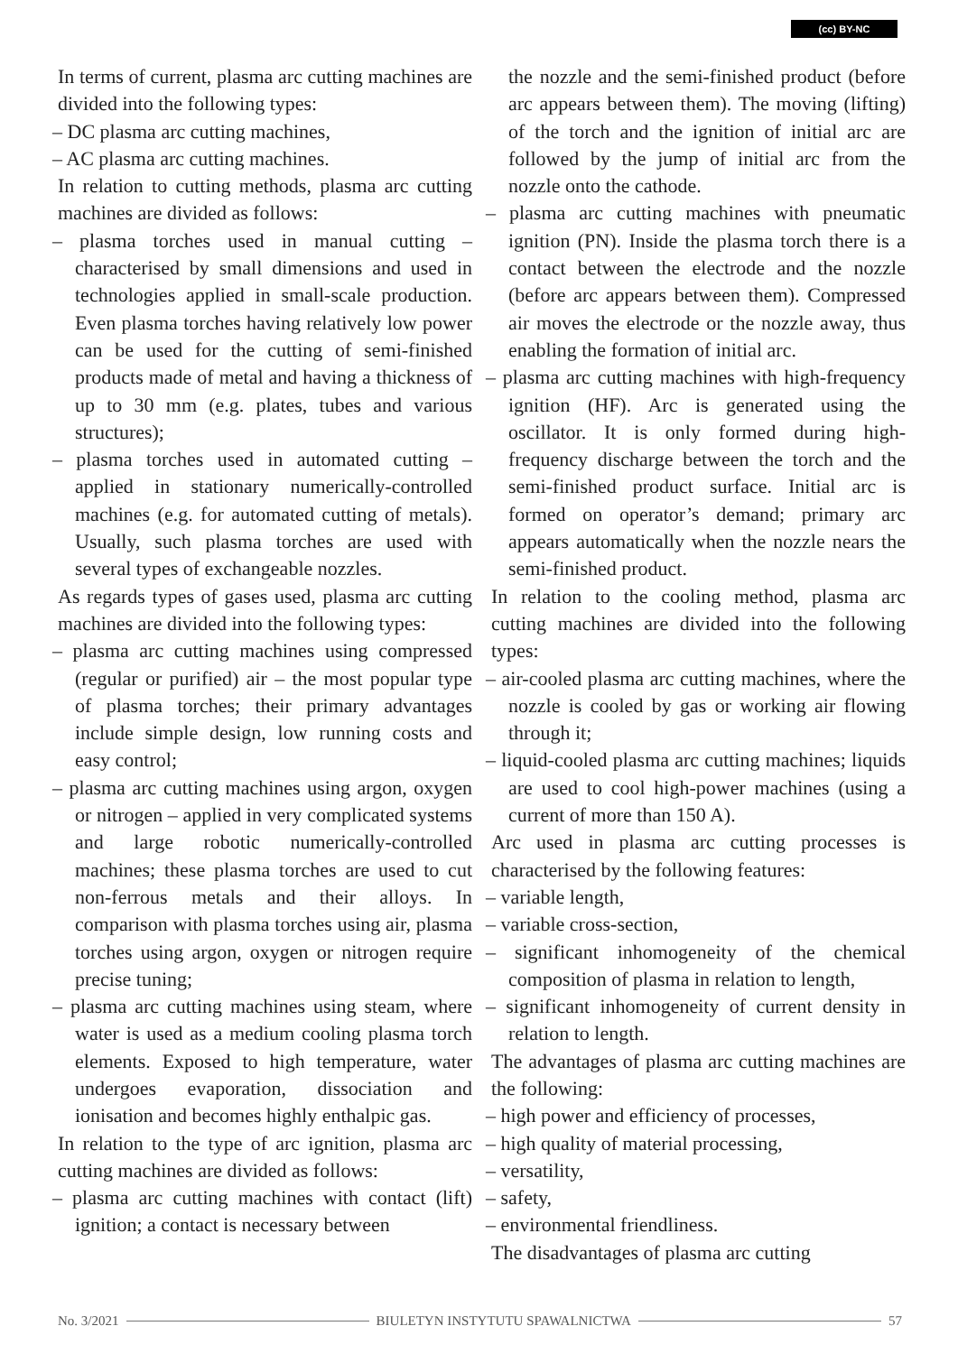(cc) BY-NC
In terms of current, plasma arc cutting machines are divided into the following types:
– DC plasma arc cutting machines,
– AC plasma arc cutting machines.
In relation to cutting methods, plasma arc cutting machines are divided as follows:
– plasma torches used in manual cutting – characterised by small dimensions and used in technologies applied in small-scale production. Even plasma torches having relatively low power can be used for the cutting of semi-finished products made of metal and having a thickness of up to 30 mm (e.g. plates, tubes and various structures);
– plasma torches used in automated cutting – applied in stationary numerically-controlled machines (e.g. for automated cutting of metals). Usually, such plasma torches are used with several types of exchangeable nozzles.
As regards types of gases used, plasma arc cutting machines are divided into the following types:
– plasma arc cutting machines using compressed (regular or purified) air – the most popular type of plasma torches; their primary advantages include simple design, low running costs and easy control;
– plasma arc cutting machines using argon, oxygen or nitrogen – applied in very complicated systems and large robotic numerically-controlled machines; these plasma torches are used to cut non-ferrous metals and their alloys. In comparison with plasma torches using air, plasma torches using argon, oxygen or nitrogen require precise tuning;
– plasma arc cutting machines using steam, where water is used as a medium cooling plasma torch elements. Exposed to high temperature, water undergoes evaporation, dissociation and ionisation and becomes highly enthalpic gas.
In relation to the type of arc ignition, plasma arc cutting machines are divided as follows:
– plasma arc cutting machines with contact (lift) ignition; a contact is necessary between
the nozzle and the semi-finished product (before arc appears between them). The moving (lifting) of the torch and the ignition of initial arc are followed by the jump of initial arc from the nozzle onto the cathode.
– plasma arc cutting machines with pneumatic ignition (PN). Inside the plasma torch there is a contact between the electrode and the nozzle (before arc appears between them). Compressed air moves the electrode or the nozzle away, thus enabling the formation of initial arc.
– plasma arc cutting machines with high-frequency ignition (HF). Arc is generated using the oscillator. It is only formed during high-frequency discharge between the torch and the semi-finished product surface. Initial arc is formed on operator’s demand; primary arc appears automatically when the nozzle nears the semi-finished product.
In relation to the cooling method, plasma arc cutting machines are divided into the following types:
– air-cooled plasma arc cutting machines, where the nozzle is cooled by gas or working air flowing through it;
– liquid-cooled plasma arc cutting machines; liquids are used to cool high-power machines (using a current of more than 150 A).
Arc used in plasma arc cutting processes is characterised by the following features:
– variable length,
– variable cross-section,
– significant inhomogeneity of the chemical composition of plasma in relation to length,
– significant inhomogeneity of current density in relation to length.
The advantages of plasma arc cutting machines are the following:
– high power and efficiency of processes,
– high quality of material processing,
– versatility,
– safety,
– environmental friendliness.
The disadvantages of plasma arc cutting
No. 3/2021
BIULETYN INSTYTUTU SPAWALNICTWA
57